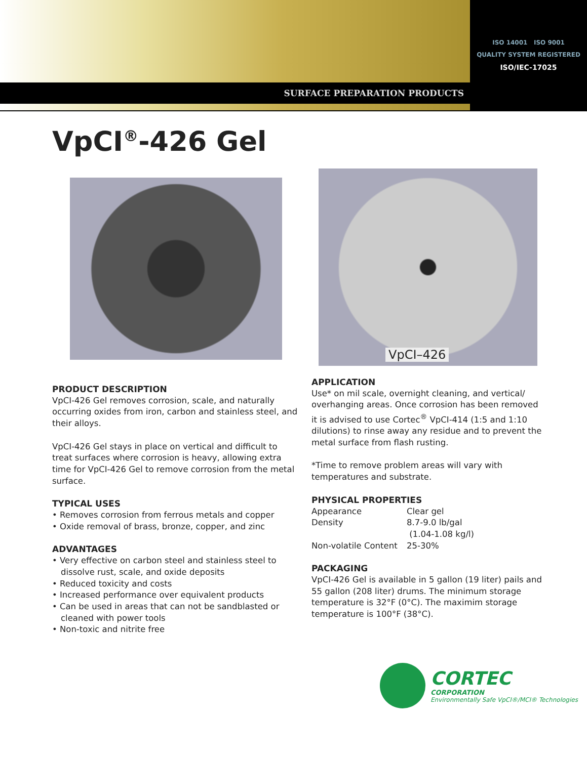SURFACE PREPARATION PRODUCTS
ISO 14001 ISO 9001
QUALITY SYSTEM REGISTERED
ISO/IEC-17025
VpCI<sup>®</sup>-426 Gel
VpCI–426
PRODUCT DESCRIPTION
VpCI-426 Gel removes corrosion, scale, and naturally occurring oxides from iron, carbon and stainless steel, and their alloys.
VpCI-426 Gel stays in place on vertical and difficult to treat surfaces where corrosion is heavy, allowing extra time for VpCI-426 Gel to remove corrosion from the metal surface.
TYPICAL USES
• Removes corrosion from ferrous metals and copper
• Oxide removal of brass, bronze, copper, and zinc
ADVANTAGES
• Very effective on carbon steel and stainless steel to dissolve rust, scale, and oxide deposits
• Reduced toxicity and costs
• Increased performance over equivalent products
• Can be used in areas that can not be sandblasted or cleaned with power tools
• Non-toxic and nitrite free
APPLICATION
Use* on mil scale, overnight cleaning, and vertical/ overhanging areas. Once corrosion has been removed it is advised to use Cortec<sup>®</sup> VpCI-414 (1:5 and 1:10 dilutions) to rinse away any residue and to prevent the metal surface from flash rusting.
*Time to remove problem areas will vary with temperatures and substrate.
PHYSICAL PROPERTIES
| Appearance | Clear gel |
| Density | 8.7-9.0 lb/gal (1.04-1.08 kg/l) |
| Non-volatile Content | 25-30% |
PACKAGING
VpCI-426 Gel is available in 5 gallon (19 liter) pails and 55 gallon (208 liter) drums. The minimum storage temperature is 32°F (0°C). The maximim storage temperature is 100°F (38°C).
CORTEC
CORPORATION
Environmentally Safe VpCI®/MCI® Technologies